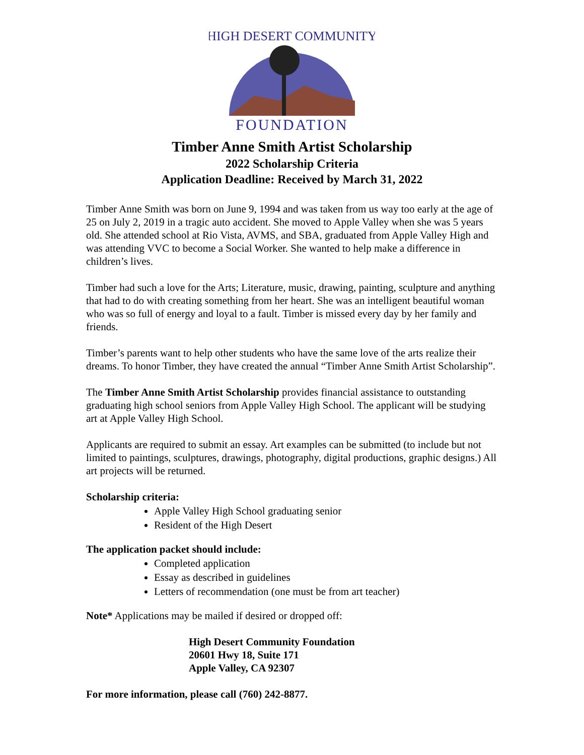HIGH DESERT COMMUNITY
FOUNDATION
Timber Anne Smith Artist Scholarship
2022 Scholarship Criteria
Application Deadline: Received by March 31, 2022
Timber Anne Smith was born on June 9, 1994 and was taken from us way too early at the age of 25 on July 2, 2019 in a tragic auto accident. She moved to Apple Valley when she was 5 years old. She attended school at Rio Vista, AVMS, and SBA, graduated from Apple Valley High and was attending VVC to become a Social Worker. She wanted to help make a difference in children’s lives.
Timber had such a love for the Arts; Literature, music, drawing, painting, sculpture and anything that had to do with creating something from her heart. She was an intelligent beautiful woman who was so full of energy and loyal to a fault. Timber is missed every day by her family and friends.
Timber’s parents want to help other students who have the same love of the arts realize their dreams. To honor Timber, they have created the annual “Timber Anne Smith Artist Scholarship”.
The Timber Anne Smith Artist Scholarship provides financial assistance to outstanding graduating high school seniors from Apple Valley High School. The applicant will be studying art at Apple Valley High School.
Applicants are required to submit an essay. Art examples can be submitted (to include but not limited to paintings, sculptures, drawings, photography, digital productions, graphic designs.) All art projects will be returned.
Scholarship criteria:
Apple Valley High School graduating senior
Resident of the High Desert
The application packet should include:
Completed application
Essay as described in guidelines
Letters of recommendation (one must be from art teacher)
Note* Applications may be mailed if desired or dropped off:
High Desert Community Foundation
20601 Hwy 18, Suite 171
Apple Valley, CA 92307
For more information, please call (760) 242-8877.